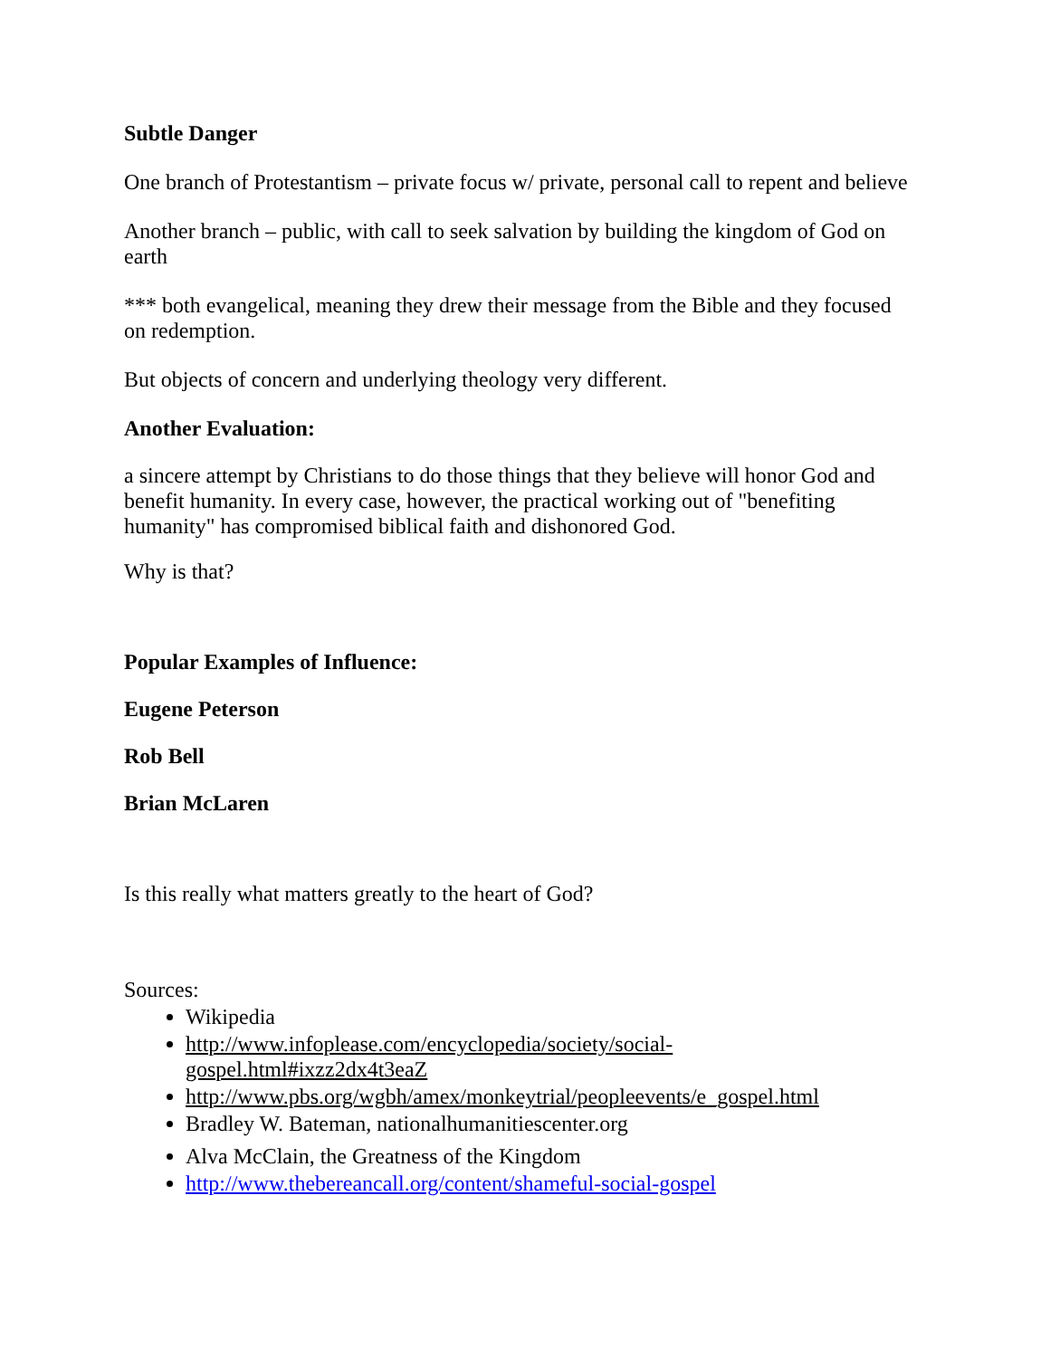Subtle Danger
One branch of Protestantism – private focus w/ private, personal call to repent and believe
Another branch – public, with call to seek salvation by building the kingdom of God on earth
*** both evangelical, meaning they drew their message from the Bible and they focused on redemption.
But objects of concern and underlying theology very different.
Another Evaluation:
a sincere attempt by Christians to do those things that they believe will honor God and benefit humanity. In every case, however, the practical working out of "benefiting humanity" has compromised biblical faith and dishonored God.
Why is that?
Popular Examples of Influence:
Eugene Peterson
Rob Bell
Brian McLaren
Is this really what matters greatly to the heart of God?
Sources:
Wikipedia
http://www.infoplease.com/encyclopedia/society/social-
gospel.html#ixzz2dx4t3eaZ
http://www.pbs.org/wgbh/amex/monkeytrial/peopleevents/e_gospel.html
Bradley W. Bateman, nationalhumanitiescenter.org
Alva McClain, the Greatness of the Kingdom
http://www.thebereancall.org/content/shameful-social-gospel